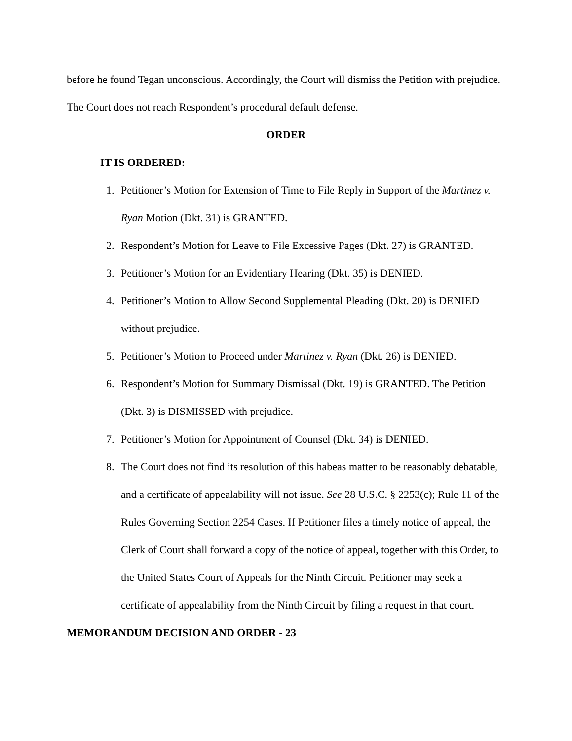before he found Tegan unconscious. Accordingly, the Court will dismiss the Petition with prejudice. The Court does not reach Respondent’s procedural default defense.
ORDER
IT IS ORDERED:
1. Petitioner’s Motion for Extension of Time to File Reply in Support of the Martinez v. Ryan Motion (Dkt. 31) is GRANTED.
2. Respondent’s Motion for Leave to File Excessive Pages (Dkt. 27) is GRANTED.
3. Petitioner’s Motion for an Evidentiary Hearing (Dkt. 35) is DENIED.
4. Petitioner’s Motion to Allow Second Supplemental Pleading (Dkt. 20) is DENIED without prejudice.
5. Petitioner’s Motion to Proceed under Martinez v. Ryan (Dkt. 26) is DENIED.
6. Respondent’s Motion for Summary Dismissal (Dkt. 19) is GRANTED. The Petition (Dkt. 3) is DISMISSED with prejudice.
7. Petitioner’s Motion for Appointment of Counsel (Dkt. 34) is DENIED.
8. The Court does not find its resolution of this habeas matter to be reasonably debatable, and a certificate of appealability will not issue. See 28 U.S.C. § 2253(c); Rule 11 of the Rules Governing Section 2254 Cases. If Petitioner files a timely notice of appeal, the Clerk of Court shall forward a copy of the notice of appeal, together with this Order, to the United States Court of Appeals for the Ninth Circuit. Petitioner may seek a certificate of appealability from the Ninth Circuit by filing a request in that court.
MEMORANDUM DECISION AND ORDER - 23